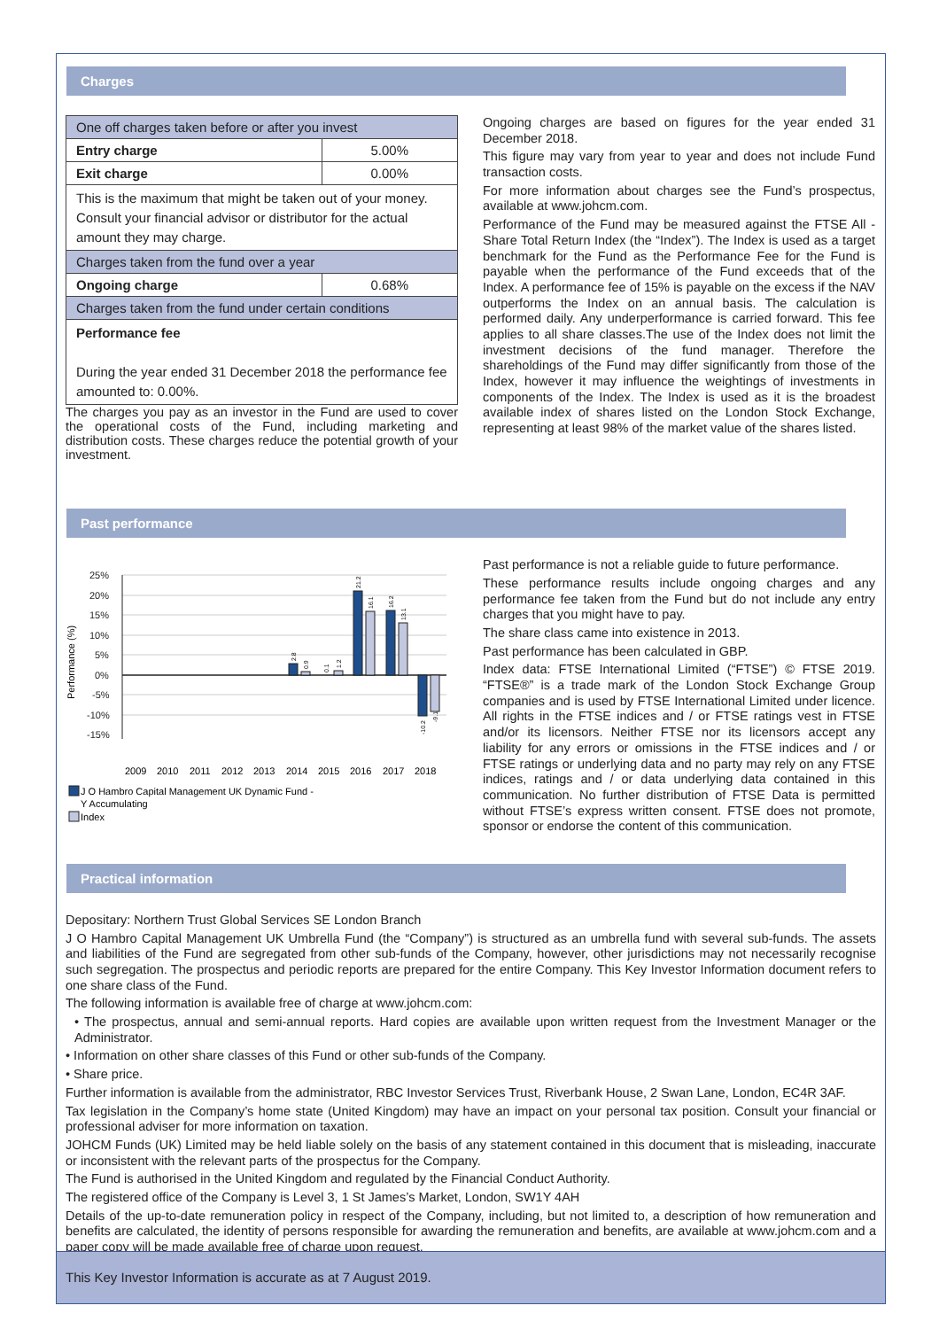Charges
| One off charges taken before or after you invest | |
| Entry charge | 5.00% |
| Exit charge | 0.00% |
| This is the maximum that might be taken out of your money. Consult your financial advisor or distributor for the actual amount they may charge. | |
| Charges taken from the fund over a year | |
| Ongoing charge | 0.68% |
| Charges taken from the fund under certain conditions | |
| Performance fee During the year ended 31 December 2018 the performance fee amounted to: 0.00%. | |
The charges you pay as an investor in the Fund are used to cover the operational costs of the Fund, including marketing and distribution costs. These charges reduce the potential growth of your investment.
Ongoing charges are based on figures for the year ended 31 December 2018.
This figure may vary from year to year and does not include Fund transaction costs.
For more information about charges see the Fund’s prospectus, available at www.johcm.com.
Performance of the Fund may be measured against the FTSE All -Share Total Return Index (the “Index”). The Index is used as a target benchmark for the Fund as the Performance Fee for the Fund is payable when the performance of the Fund exceeds that of the Index. A performance fee of 15% is payable on the excess if the NAV outperforms the Index on an annual basis. The calculation is performed daily. Any underperformance is carried forward. This fee applies to all share classes.The use of the Index does not limit the investment decisions of the fund manager. Therefore the shareholdings of the Fund may differ significantly from those of the Index, however it may influence the weightings of investments in components of the Index. The Index is used as it is the broadest available index of shares listed on the London Stock Exchange, representing at least 98% of the market value of the shares listed.
Past performance
Performance (%)
25%
20%
15%
10%
5%
0%
-5%
-10%
-15%
2.8
0.9
0.1
1.2
21.2
16.1
16.2
13.1
-10.2
-9.1
2009
2010
2011
2012
2013
2014
2015
2016
2017
2018
J O Hambro Capital Management UK Dynamic Fund -
Y Accumulating
Index
Past performance is not a reliable guide to future performance.
These performance results include ongoing charges and any performance fee taken from the Fund but do not include any entry charges that you might have to pay.
The share class came into existence in 2013.
Past performance has been calculated in GBP.
Index data: FTSE International Limited (“FTSE”) © FTSE 2019. “FTSE®” is a trade mark of the London Stock Exchange Group companies and is used by FTSE International Limited under licence. All rights in the FTSE indices and / or FTSE ratings vest in FTSE and/or its licensors. Neither FTSE nor its licensors accept any liability for any errors or omissions in the FTSE indices and / or FTSE ratings or underlying data and no party may rely on any FTSE indices, ratings and / or data underlying data contained in this communication. No further distribution of FTSE Data is permitted without FTSE’s express written consent. FTSE does not promote, sponsor or endorse the content of this communication.
Practical information
Depositary: Northern Trust Global Services SE London Branch
J O Hambro Capital Management UK Umbrella Fund (the “Company”) is structured as an umbrella fund with several sub-funds. The assets and liabilities of the Fund are segregated from other sub-funds of the Company, however, other jurisdictions may not necessarily recognise such segregation. The prospectus and periodic reports are prepared for the entire Company. This Key Investor Information document refers to one share class of the Fund.
The following information is available free of charge at www.johcm.com:
• The prospectus, annual and semi-annual reports. Hard copies are available upon written request from the Investment Manager or the Administrator.
• Information on other share classes of this Fund or other sub-funds of the Company.
• Share price.
Further information is available from the administrator, RBC Investor Services Trust, Riverbank House, 2 Swan Lane, London, EC4R 3AF.
Tax legislation in the Company’s home state (United Kingdom) may have an impact on your personal tax position. Consult your financial or professional adviser for more information on taxation.
JOHCM Funds (UK) Limited may be held liable solely on the basis of any statement contained in this document that is misleading, inaccurate or inconsistent with the relevant parts of the prospectus for the Company.
The Fund is authorised in the United Kingdom and regulated by the Financial Conduct Authority.
The registered office of the Company is Level 3, 1 St James’s Market, London, SW1Y 4AH
Details of the up-to-date remuneration policy in respect of the Company, including, but not limited to, a description of how remuneration and benefits are calculated, the identity of persons responsible for awarding the remuneration and benefits, are available at www.johcm.com and a paper copy will be made available free of charge upon request.
This Key Investor Information is accurate as at 7 August 2019.